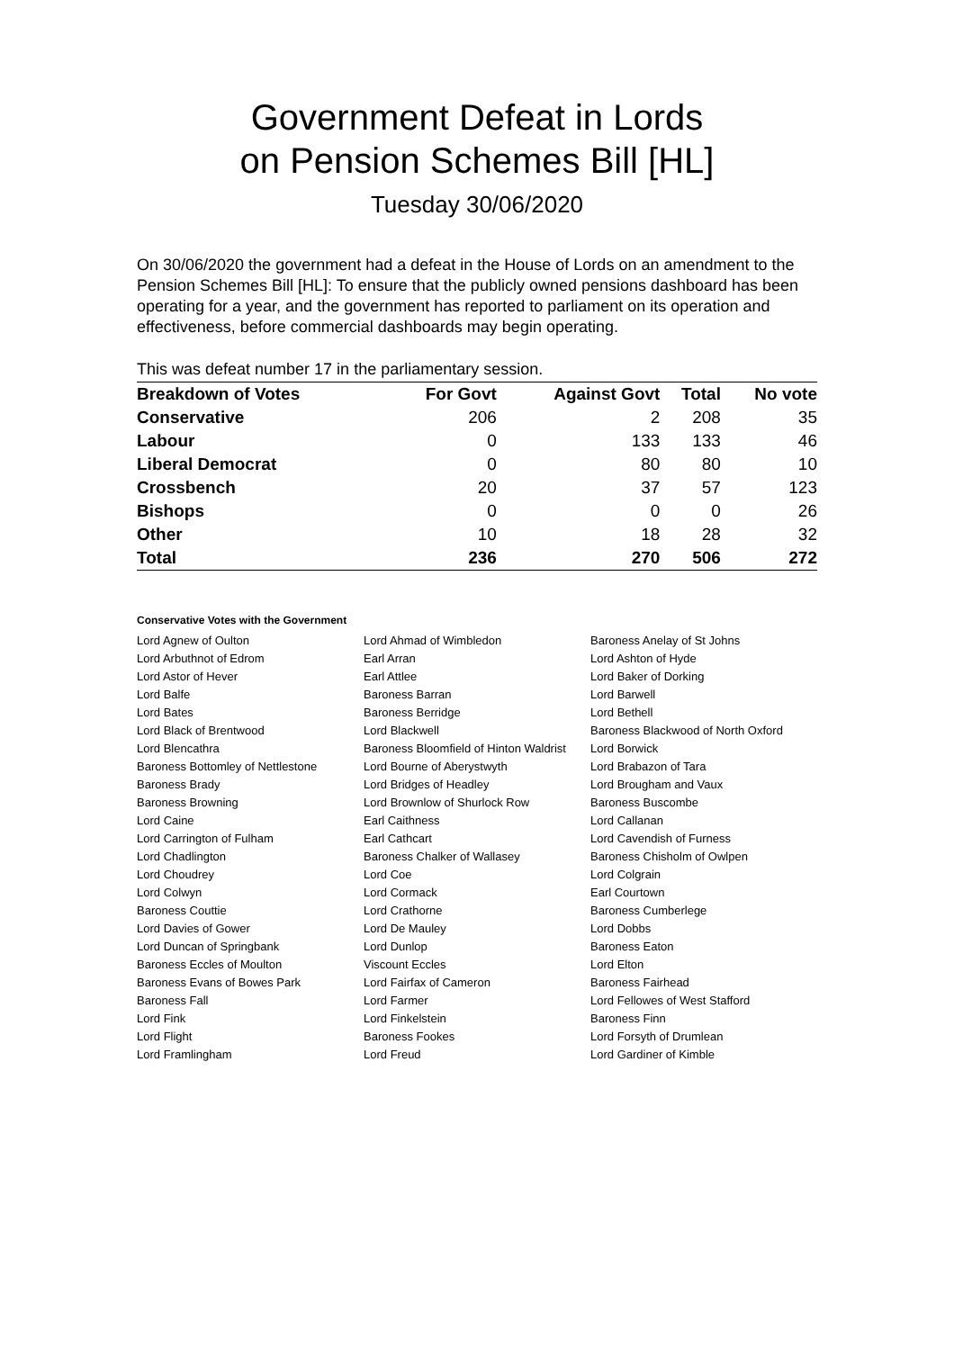Government Defeat in Lords
on Pension Schemes Bill [HL]
Tuesday 30/06/2020
On 30/06/2020 the government had a defeat in the House of Lords on an amendment to the Pension Schemes Bill [HL]: To ensure that the publicly owned pensions dashboard has been operating for a year, and the government has reported to parliament on its operation and effectiveness, before commercial dashboards may begin operating.
This was defeat number 17 in the parliamentary session.
| Breakdown of Votes | For Govt | Against Govt | Total | No vote |
| --- | --- | --- | --- | --- |
| Conservative | 206 | 2 | 208 | 35 |
| Labour | 0 | 133 | 133 | 46 |
| Liberal Democrat | 0 | 80 | 80 | 10 |
| Crossbench | 20 | 37 | 57 | 123 |
| Bishops | 0 | 0 | 0 | 26 |
| Other | 10 | 18 | 28 | 32 |
| Total | 236 | 270 | 506 | 272 |
Conservative Votes with the Government
| Lord Agnew of Oulton | Lord Ahmad of Wimbledon | Baroness Anelay of St Johns |
| Lord Arbuthnot of Edrom | Earl Arran | Lord Ashton of Hyde |
| Lord Astor of Hever | Earl Attlee | Lord Baker of Dorking |
| Lord Balfe | Baroness Barran | Lord Barwell |
| Lord Bates | Baroness Berridge | Lord Bethell |
| Lord Black of Brentwood | Lord Blackwell | Baroness Blackwood of North Oxford |
| Lord Blencathra | Baroness Bloomfield of Hinton Waldrist | Lord Borwick |
| Baroness Bottomley of Nettlestone | Lord Bourne of Aberystwyth | Lord Brabazon of Tara |
| Baroness Brady | Lord Bridges of Headley | Lord Brougham and Vaux |
| Baroness Browning | Lord Brownlow of Shurlock Row | Baroness Buscombe |
| Lord Caine | Earl Caithness | Lord Callanan |
| Lord Carrington of Fulham | Earl Cathcart | Lord Cavendish of Furness |
| Lord Chadlington | Baroness Chalker of Wallasey | Baroness Chisholm of Owlpen |
| Lord Choudrey | Lord Coe | Lord Colgrain |
| Lord Colwyn | Lord Cormack | Earl Courtown |
| Baroness Couttie | Lord Crathorne | Baroness Cumberlege |
| Lord Davies of Gower | Lord De Mauley | Lord Dobbs |
| Lord Duncan of Springbank | Lord Dunlop | Baroness Eaton |
| Baroness Eccles of Moulton | Viscount Eccles | Lord Elton |
| Baroness Evans of Bowes Park | Lord Fairfax of Cameron | Baroness Fairhead |
| Baroness Fall | Lord Farmer | Lord Fellowes of West Stafford |
| Lord Fink | Lord Finkelstein | Baroness Finn |
| Lord Flight | Baroness Fookes | Lord Forsyth of Drumlean |
| Lord Framlingham | Lord Freud | Lord Gardiner of Kimble |